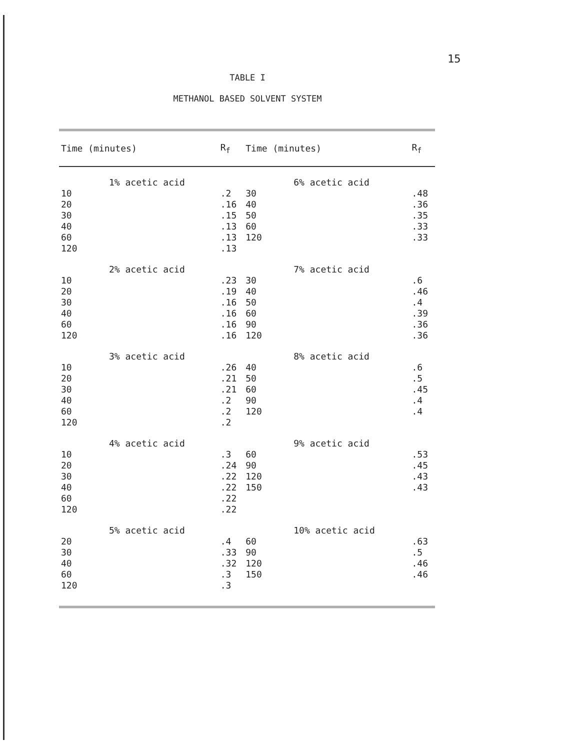15
TABLE I
METHANOL BASED SOLVENT SYSTEM
| Time (minutes) | R<sub>f</sub> | Time (minutes) | R<sub>f</sub> |
| --- | --- | --- | --- |
| 1% acetic acid | | 6% acetic acid | |
| 10 20 30 40 60 120 | .2 .16 .15 .13 .13 .13 | 30 40 50 60 120 | .48 .36 .35 .33 .33 |
| 2% acetic acid | | 7% acetic acid | |
| 10 20 30 40 60 120 | .23 .19 .16 .16 .16 .16 | 30 40 50 60 90 120 | .6 .46 .4 .39 .36 .36 |
| 3% acetic acid | | 8% acetic acid | |
| 10 20 30 40 60 120 | .26 .21 .21 .2 .2 .2 | 40 50 60 90 120 | .6 .5 .45 .4 .4 |
| 4% acetic acid | | 9% acetic acid | |
| 10 20 30 40 60 120 | .3 .24 .22 .22 .22 .22 | 60 90 120 150 | .53 .45 .43 .43 |
| 5% acetic acid | | 10% acetic acid | |
| 20 30 40 60 120 | .4 .33 .32 .3 .3 | 60 90 120 150 | .63 .5 .46 .46 |